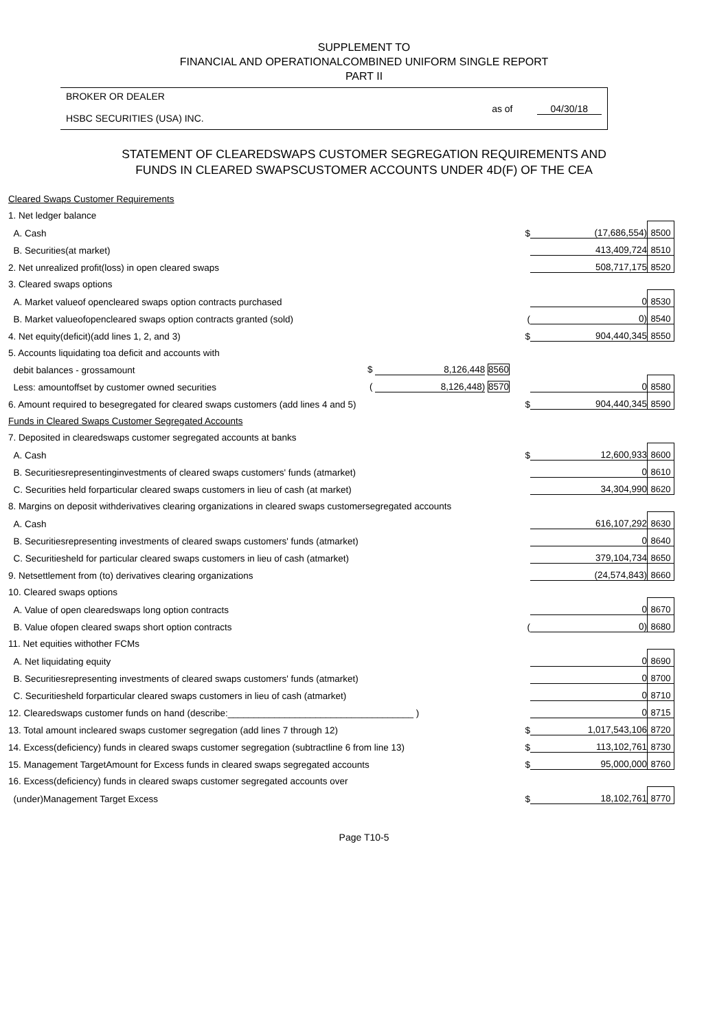SUPPLEMENT TO
FINANCIAL AND OPERATIONALCOMBINED UNIFORM SINGLE REPORT
PART II
BROKER OR DEALER
HSBC SECURITIES (USA) INC.
as of 04/30/18
STATEMENT OF CLEAREDSWAPS CUSTOMER SEGREGATION REQUIREMENTS AND
FUNDS IN CLEARED SWAPSCUSTOMER ACCOUNTS UNDER 4D(F) OF THE CEA
| Cleared Swaps Customer Requirements | | | | |
| 1. Net ledger balance | | | | |
| A. Cash | | $ | (17,686,554) | 8500 |
| B. Securities(at market) | | | 413,409,724 | 8510 |
| 2. Net unrealized profit(loss) in open cleared swaps | | | 508,717,175 | 8520 |
| 3. Cleared swaps options | | | | |
| A. Market valueof opencleared swaps option contracts purchased | | | 0 | 8530 |
| B. Market valueofopencleared swaps option contracts granted (sold) | | ( | 0) | 8540 |
| 4. Net equity(deficit)(add lines 1, 2, and 3) | | $ | 904,440,345 | 8550 |
| 5. Accounts liquidating toa deficit and accounts with | | | | |
| debit balances - grossamount | $ 8,126,448 8560 | | | |
| Less: amountoffset by customer owned securities | ( 8,126,448) 8570 | | 0 | 8580 |
| 6. Amount required to besegregated for cleared swaps customers (add lines 4 and 5) | | $ | 904,440,345 | 8590 |
| Funds in Cleared Swaps Customer Segregated Accounts | | | | |
| 7. Deposited in clearedswaps customer segregated accounts at banks | | | | |
| A. Cash | | $ | 12,600,933 | 8600 |
| B. Securitiesrepresentinginvestments of cleared swaps customers' funds (atmarket) | | | 0 | 8610 |
| C. Securities held forparticular cleared swaps customers in lieu of cash (at market) | | | 34,304,990 | 8620 |
| 8. Margins on deposit withderivatives clearing organizations in cleared swaps customersegregated accounts | | | | |
| A. Cash | | | 616,107,292 | 8630 |
| B. Securitiesrepresenting investments of cleared swaps customers' funds (atmarket) | | | 0 | 8640 |
| C. Securitiesheld for particular cleared swaps customers in lieu of cash (atmarket) | | | 379,104,734 | 8650 |
| 9. Netsettlement from (to) derivatives clearing organizations | | | (24,574,843) | 8660 |
| 10. Cleared swaps options | | | | |
| A. Value of open clearedswaps long option contracts | | | 0 | 8670 |
| B. Value ofopen cleared swaps short option contracts | | ( | 0) | 8680 |
| 11. Net equities withother FCMs | | | | |
| A. Net liquidating equity | | | 0 | 8690 |
| B. Securitiesrepresenting investments of cleared swaps customers' funds (atmarket) | | | 0 | 8700 |
| C. Securitiesheld forparticular cleared swaps customers in lieu of cash (atmarket) | | | 0 | 8710 |
| 12. Clearedswaps customer funds on hand (describe:____________________________________ ) | | | 0 | 8715 |
| 13. Total amount incleared swaps customer segregation (add lines 7 through 12) | | $ | 1,017,543,106 | 8720 |
| 14. Excess(deficiency) funds in cleared swaps customer segregation (subtractline 6 from line 13) | | $ | 113,102,761 | 8730 |
| 15. Management TargetAmount for Excess funds in cleared swaps segregated accounts | | $ | 95,000,000 | 8760 |
| 16. Excess(deficiency) funds in cleared swaps customer segregated accounts over | | | | |
| (under)Management Target Excess | | $ | 18,102,761 | 8770 |
Page T10-5